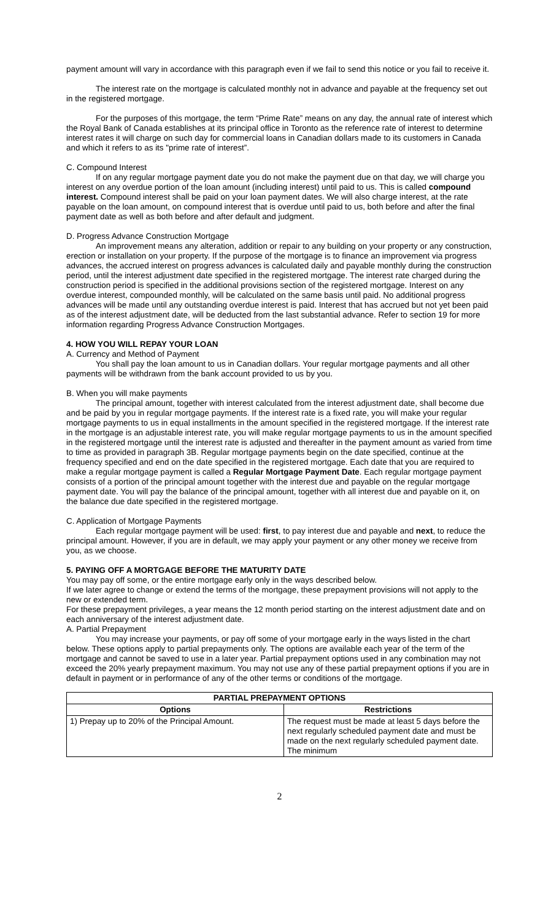payment amount will vary in accordance with this paragraph even if we fail to send this notice or you fail to receive it.
The interest rate on the mortgage is calculated monthly not in advance and payable at the frequency set out in the registered mortgage.
For the purposes of this mortgage, the term “Prime Rate” means on any day, the annual rate of interest which the Royal Bank of Canada establishes at its principal office in Toronto as the reference rate of interest to determine interest rates it will charge on such day for commercial loans in Canadian dollars made to its customers in Canada and which it refers to as its "prime rate of interest”.
C. Compound Interest
If on any regular mortgage payment date you do not make the payment due on that day, we will charge you interest on any overdue portion of the loan amount (including interest) until paid to us. This is called compound interest. Compound interest shall be paid on your loan payment dates. We will also charge interest, at the rate payable on the loan amount, on compound interest that is overdue until paid to us, both before and after the final payment date as well as both before and after default and judgment.
D. Progress Advance Construction Mortgage
An improvement means any alteration, addition or repair to any building on your property or any construction, erection or installation on your property. If the purpose of the mortgage is to finance an improvement via progress advances, the accrued interest on progress advances is calculated daily and payable monthly during the construction period, until the interest adjustment date specified in the registered mortgage. The interest rate charged during the construction period is specified in the additional provisions section of the registered mortgage. Interest on any overdue interest, compounded monthly, will be calculated on the same basis until paid. No additional progress advances will be made until any outstanding overdue interest is paid. Interest that has accrued but not yet been paid as of the interest adjustment date, will be deducted from the last substantial advance. Refer to section 19 for more information regarding Progress Advance Construction Mortgages.
4. HOW YOU WILL REPAY YOUR LOAN
A. Currency and Method of Payment
You shall pay the loan amount to us in Canadian dollars. Your regular mortgage payments and all other payments will be withdrawn from the bank account provided to us by you.
B. When you will make payments
The principal amount, together with interest calculated from the interest adjustment date, shall become due and be paid by you in regular mortgage payments. If the interest rate is a fixed rate, you will make your regular mortgage payments to us in equal installments in the amount specified in the registered mortgage. If the interest rate in the mortgage is an adjustable interest rate, you will make regular mortgage payments to us in the amount specified in the registered mortgage until the interest rate is adjusted and thereafter in the payment amount as varied from time to time as provided in paragraph 3B. Regular mortgage payments begin on the date specified, continue at the frequency specified and end on the date specified in the registered mortgage. Each date that you are required to make a regular mortgage payment is called a Regular Mortgage Payment Date. Each regular mortgage payment consists of a portion of the principal amount together with the interest due and payable on the regular mortgage payment date. You will pay the balance of the principal amount, together with all interest due and payable on it, on the balance due date specified in the registered mortgage.
C. Application of Mortgage Payments
Each regular mortgage payment will be used: first, to pay interest due and payable and next, to reduce the principal amount. However, if you are in default, we may apply your payment or any other money we receive from you, as we choose.
5. PAYING OFF A MORTGAGE BEFORE THE MATURITY DATE
You may pay off some, or the entire mortgage early only in the ways described below.
If we later agree to change or extend the terms of the mortgage, these prepayment provisions will not apply to the new or extended term.
For these prepayment privileges, a year means the 12 month period starting on the interest adjustment date and on each anniversary of the interest adjustment date.
A. Partial Prepayment
You may increase your payments, or pay off some of your mortgage early in the ways listed in the chart below. These options apply to partial prepayments only. The options are available each year of the term of the mortgage and cannot be saved to use in a later year. Partial prepayment options used in any combination may not exceed the 20% yearly prepayment maximum. You may not use any of these partial prepayment options if you are in default in payment or in performance of any of the other terms or conditions of the mortgage.
| PARTIAL PREPAYMENT OPTIONS | |
| --- | --- |
| Options | Restrictions |
| 1) Prepay up to 20% of the Principal Amount. | The request must be made at least 5 days before the next regularly scheduled payment date and must be made on the next regularly scheduled payment date. The minimum |
2